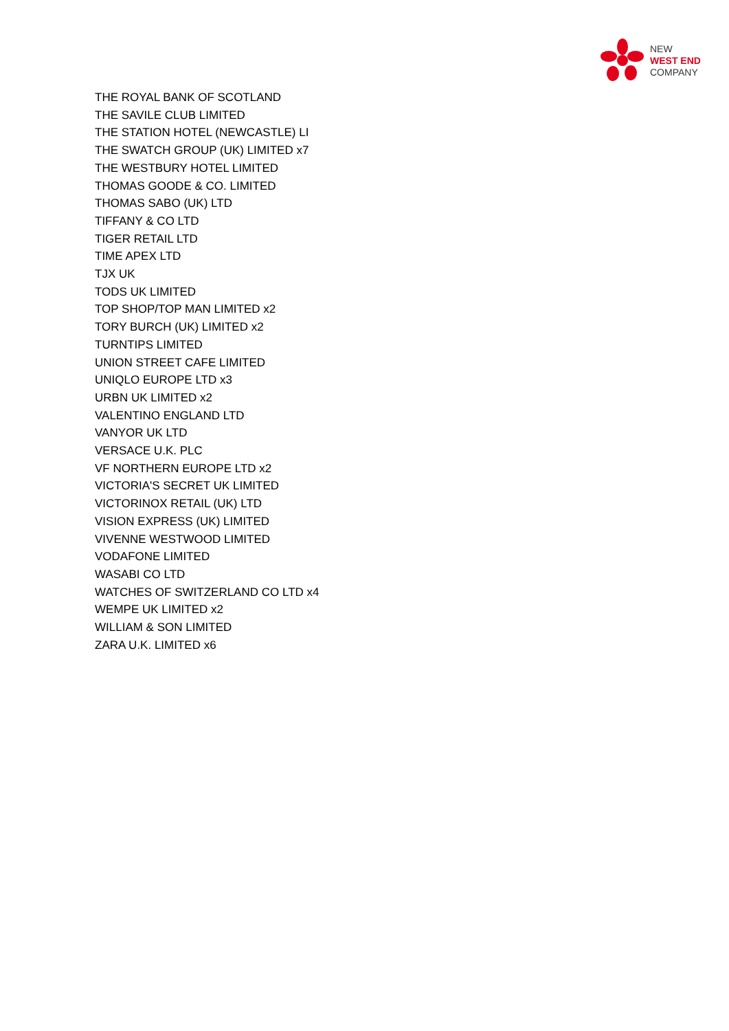NEW
WEST END
COMPANY
THE ROYAL BANK OF SCOTLAND
THE SAVILE CLUB LIMITED
THE STATION HOTEL (NEWCASTLE) LI
THE SWATCH GROUP (UK) LIMITED x7
THE WESTBURY HOTEL LIMITED
THOMAS GOODE & CO. LIMITED
THOMAS SABO (UK) LTD
TIFFANY & CO LTD
TIGER RETAIL LTD
TIME APEX LTD
TJX UK
TODS UK LIMITED
TOP SHOP/TOP MAN LIMITED x2
TORY BURCH (UK) LIMITED x2
TURNTIPS LIMITED
UNION STREET CAFE LIMITED
UNIQLO EUROPE LTD x3
URBN UK LIMITED x2
VALENTINO ENGLAND LTD
VANYOR UK LTD
VERSACE U.K. PLC
VF NORTHERN EUROPE LTD x2
VICTORIA'S SECRET UK LIMITED
VICTORINOX RETAIL (UK) LTD
VISION EXPRESS (UK) LIMITED
VIVENNE WESTWOOD LIMITED
VODAFONE LIMITED
WASABI CO LTD
WATCHES OF SWITZERLAND CO LTD x4
WEMPE UK LIMITED x2
WILLIAM & SON LIMITED
ZARA U.K. LIMITED x6